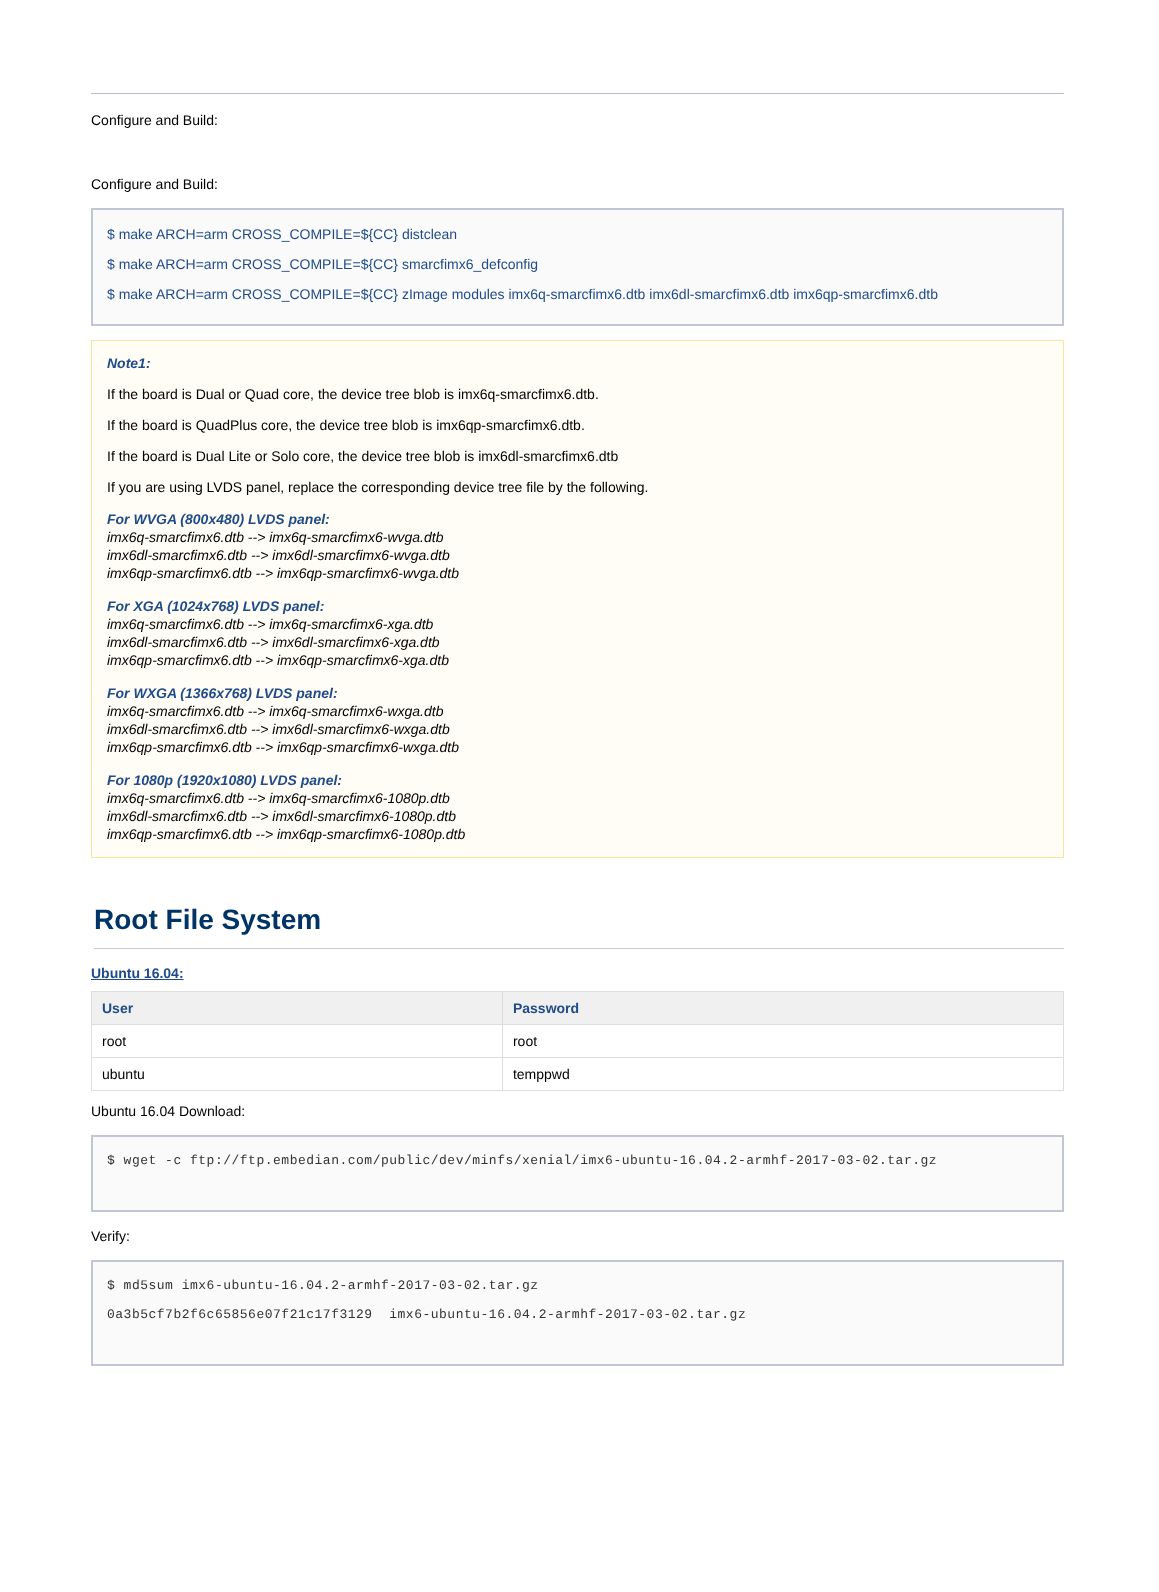Configure and Build:
Configure and Build:
$ make ARCH=arm CROSS_COMPILE=${CC} distclean
$ make ARCH=arm CROSS_COMPILE=${CC} smarcfimx6_defconfig
$ make ARCH=arm CROSS_COMPILE=${CC} zImage modules imx6q-smarcfimx6.dtb imx6dl-smarcfimx6.dtb imx6qp-smarcfimx6.dtb
Note1:
If the board is Dual or Quad core, the device tree blob is imx6q-smarcfimx6.dtb.
If the board is QuadPlus core, the device tree blob is imx6qp-smarcfimx6.dtb.
If the board is Dual Lite or Solo core, the device tree blob is imx6dl-smarcfimx6.dtb
If you are using LVDS panel, replace the corresponding device tree file by the following.
For WVGA (800x480) LVDS panel:
imx6q-smarcfimx6.dtb --> imx6q-smarcfimx6-wvga.dtb
imx6dl-smarcfimx6.dtb --> imx6dl-smarcfimx6-wvga.dtb
imx6qp-smarcfimx6.dtb --> imx6qp-smarcfimx6-wvga.dtb
For XGA (1024x768) LVDS panel:
imx6q-smarcfimx6.dtb --> imx6q-smarcfimx6-xga.dtb
imx6dl-smarcfimx6.dtb --> imx6dl-smarcfimx6-xga.dtb
imx6qp-smarcfimx6.dtb --> imx6qp-smarcfimx6-xga.dtb
For WXGA (1366x768) LVDS panel:
imx6q-smarcfimx6.dtb --> imx6q-smarcfimx6-wxga.dtb
imx6dl-smarcfimx6.dtb --> imx6dl-smarcfimx6-wxga.dtb
imx6qp-smarcfimx6.dtb --> imx6qp-smarcfimx6-wxga.dtb
For 1080p (1920x1080) LVDS panel:
imx6q-smarcfimx6.dtb --> imx6q-smarcfimx6-1080p.dtb
imx6dl-smarcfimx6.dtb --> imx6dl-smarcfimx6-1080p.dtb
imx6qp-smarcfimx6.dtb --> imx6qp-smarcfimx6-1080p.dtb
Root File System
Ubuntu 16.04:
| User | Password |
| --- | --- |
| root | root |
| ubuntu | temppwd |
Ubuntu 16.04 Download:
$ wget -c ftp://ftp.embedian.com/public/dev/minfs/xenial/imx6-ubuntu-16.04.2-armhf-2017-03-02.tar.gz
Verify:
$ md5sum imx6-ubuntu-16.04.2-armhf-2017-03-02.tar.gz
0a3b5cf7b2f6c65856e07f21c17f3129 imx6-ubuntu-16.04.2-armhf-2017-03-02.tar.gz